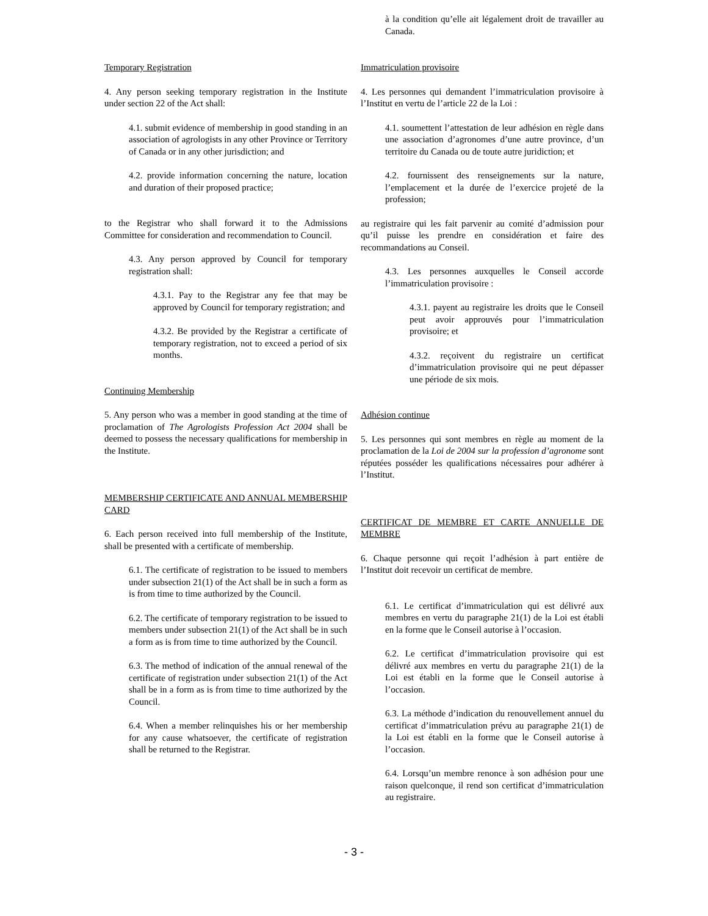à la condition qu’elle ait légalement droit de travailler au Canada.
Temporary Registration
4. Any person seeking temporary registration in the Institute under section 22 of the Act shall:
4.1. submit evidence of membership in good standing in an association of agrologists in any other Province or Territory of Canada or in any other jurisdiction; and
4.2. provide information concerning the nature, location and duration of their proposed practice;
to the Registrar who shall forward it to the Admissions Committee for consideration and recommendation to Council.
4.3. Any person approved by Council for temporary registration shall:
4.3.1. Pay to the Registrar any fee that may be approved by Council for temporary registration; and
4.3.2. Be provided by the Registrar a certificate of temporary registration, not to exceed a period of six months.
Continuing Membership
5. Any person who was a member in good standing at the time of proclamation of The Agrologists Profession Act 2004 shall be deemed to possess the necessary qualifications for membership in the Institute.
MEMBERSHIP CERTIFICATE AND ANNUAL MEMBERSHIP CARD
6. Each person received into full membership of the Institute, shall be presented with a certificate of membership.
6.1. The certificate of registration to be issued to members under subsection 21(1) of the Act shall be in such a form as is from time to time authorized by the Council.
6.2. The certificate of temporary registration to be issued to members under subsection 21(1) of the Act shall be in such a form as is from time to time authorized by the Council.
6.3. The method of indication of the annual renewal of the certificate of registration under subsection 21(1) of the Act shall be in a form as is from time to time authorized by the Council.
6.4. When a member relinquishes his or her membership for any cause whatsoever, the certificate of registration shall be returned to the Registrar.
Immatriculation provisoire
4. Les personnes qui demandent l’immatriculation provisoire à l’Institut en vertu de l’article 22 de la Loi :
4.1. soumettent l’attestation de leur adhésion en règle dans une association d’agronomes d’une autre province, d’un territoire du Canada ou de toute autre juridiction; et
4.2. fournissent des renseignements sur la nature, l’emplacement et la durée de l’exercice projeté de la profession;
au registraire qui les fait parvenir au comité d’admission pour qu’il puisse les prendre en considération et faire des recommandations au Conseil.
4.3. Les personnes auxquelles le Conseil accorde l’immatriculation provisoire :
4.3.1. payent au registraire les droits que le Conseil peut avoir approuvés pour l’immatriculation provisoire; et
4.3.2. reçoivent du registraire un certificat d’immatriculation provisoire qui ne peut dépasser une période de six mois.
Adhésion continue
5. Les personnes qui sont membres en règle au moment de la proclamation de la Loi de 2004 sur la profession d’agronome sont réputées posséder les qualifications nécessaires pour adhérer à l’Institut.
CERTIFICAT DE MEMBRE ET CARTE ANNUELLE DE MEMBRE
6. Chaque personne qui reçoit l’adhésion à part entière de l’Institut doit recevoir un certificat de membre.
6.1. Le certificat d’immatriculation qui est délivré aux membres en vertu du paragraphe 21(1) de la Loi est établi en la forme que le Conseil autorise à l’occasion.
6.2. Le certificat d’immatriculation provisoire qui est délivré aux membres en vertu du paragraphe 21(1) de la Loi est établi en la forme que le Conseil autorise à l’occasion.
6.3. La méthode d’indication du renouvellement annuel du certificat d’immatriculation prévu au paragraphe 21(1) de la Loi est établi en la forme que le Conseil autorise à l’occasion.
6.4. Lorsqu’un membre renonce à son adhésion pour une raison quelconque, il rend son certificat d’immatriculation au registraire.
- 3 -